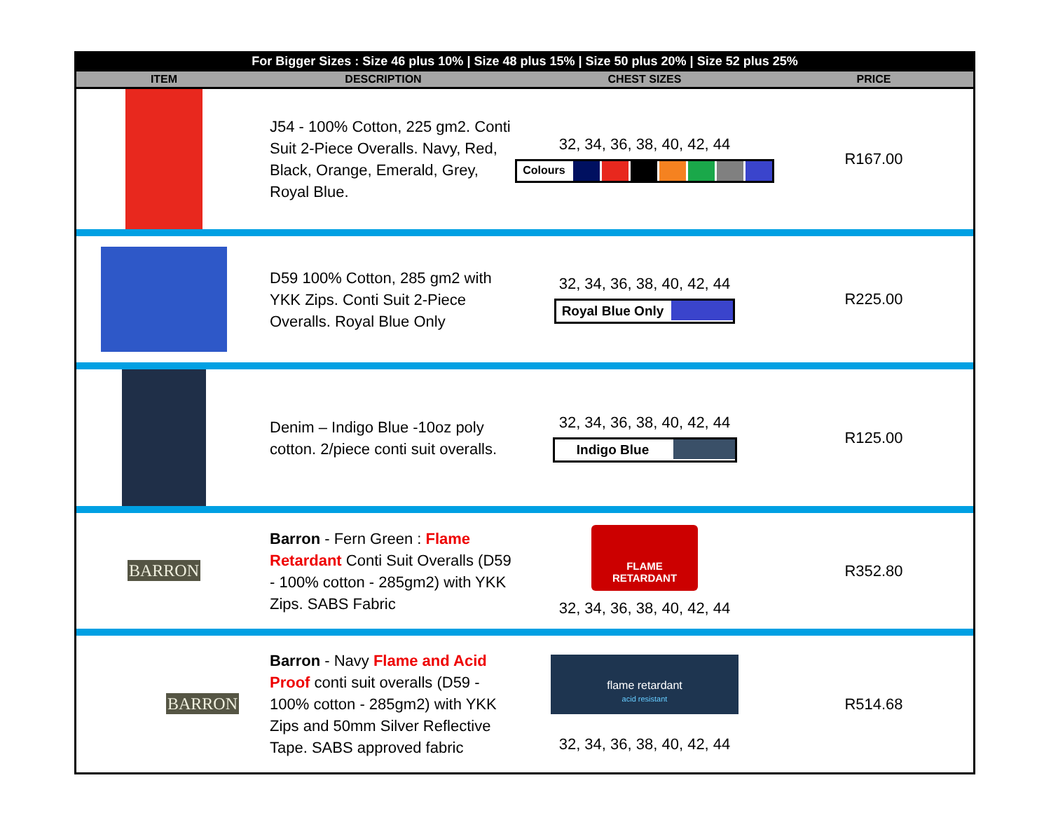For Bigger Sizes : Size 46 plus 10% | Size 48 plus 15% | Size 50 plus 20% | Size 52 plus 25%
| ITEM | DESCRIPTION | CHEST SIZES | PRICE |
| --- | --- | --- | --- |
| | J54 - 100% Cotton, 225 gm2. Conti Suit 2-Piece Overalls. Navy, Red, Black, Orange, Emerald, Grey, Royal Blue. | 32, 34, 36, 38, 40, 42, 44 Colours | R167.00 |
| | D59 100% Cotton, 285 gm2 with YKK Zips. Conti Suit 2-Piece Overalls. Royal Blue Only | 32, 34, 36, 38, 40, 42, 44 Royal Blue Only | R225.00 |
| | Denim – Indigo Blue -10oz poly cotton. 2/piece conti suit overalls. | 32, 34, 36, 38, 40, 42, 44 Indigo Blue | R125.00 |
| BARRON | Barron - Fern Green : Flame Retardant Conti Suit Overalls (D59 - 100% cotton - 285gm2) with YKK Zips. SABS Fabric | FLAME RETARDANT 32, 34, 36, 38, 40, 42, 44 | R352.80 |
| BARRON | Barron - Navy Flame and Acid Proof conti suit overalls (D59 - 100% cotton - 285gm2) with YKK Zips and 50mm Silver Reflective Tape. SABS approved fabric | flame retardant acid resistant 32, 34, 36, 38, 40, 42, 44 | R514.68 |